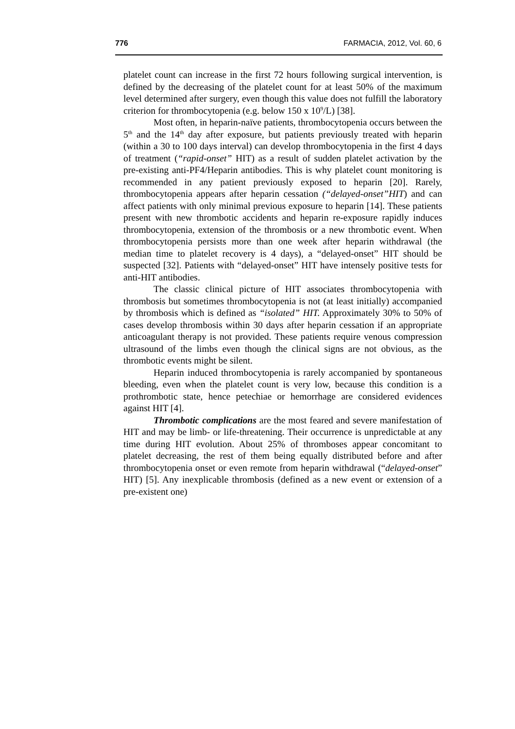776 FARMACIA, 2012, Vol. 60, 6
platelet count can increase in the first 72 hours following surgical intervention, is defined by the decreasing of the platelet count for at least 50% of the maximum level determined after surgery, even though this value does not fulfill the laboratory criterion for thrombocytopenia (e.g. below 150 x 10<sup>9</sup>/L) [38].
Most often, in heparin-naïve patients, thrombocytopenia occurs between the 5<sup>th</sup> and the 14<sup>th</sup> day after exposure, but patients previously treated with heparin (within a 30 to 100 days interval) can develop thrombocytopenia in the first 4 days of treatment (“rapid-onset” HIT) as a result of sudden platelet activation by the pre-existing anti-PF4/Heparin antibodies. This is why platelet count monitoring is recommended in any patient previously exposed to heparin [20]. Rarely, thrombocytopenia appears after heparin cessation (“delayed-onset”HIT) and can affect patients with only minimal previous exposure to heparin [14]. These patients present with new thrombotic accidents and heparin re-exposure rapidly induces thrombocytopenia, extension of the thrombosis or a new thrombotic event. When thrombocytopenia persists more than one week after heparin withdrawal (the median time to platelet recovery is 4 days), a “delayed-onset” HIT should be suspected [32]. Patients with “delayed-onset” HIT have intensely positive tests for anti-HIT antibodies.
The classic clinical picture of HIT associates thrombocytopenia with thrombosis but sometimes thrombocytopenia is not (at least initially) accompanied by thrombosis which is defined as “isolated” HIT. Approximately 30% to 50% of cases develop thrombosis within 30 days after heparin cessation if an appropriate anticoagulant therapy is not provided. These patients require venous compression ultrasound of the limbs even though the clinical signs are not obvious, as the thrombotic events might be silent.
Heparin induced thrombocytopenia is rarely accompanied by spontaneous bleeding, even when the platelet count is very low, because this condition is a prothrombotic state, hence petechiae or hemorrhage are considered evidences against HIT [4].
Thrombotic complications are the most feared and severe manifestation of HIT and may be limb- or life-threatening. Their occurrence is unpredictable at any time during HIT evolution. About 25% of thromboses appear concomitant to platelet decreasing, the rest of them being equally distributed before and after thrombocytopenia onset or even remote from heparin withdrawal (“delayed-onset” HIT) [5]. Any inexplicable thrombosis (defined as a new event or extension of a pre-existent one)